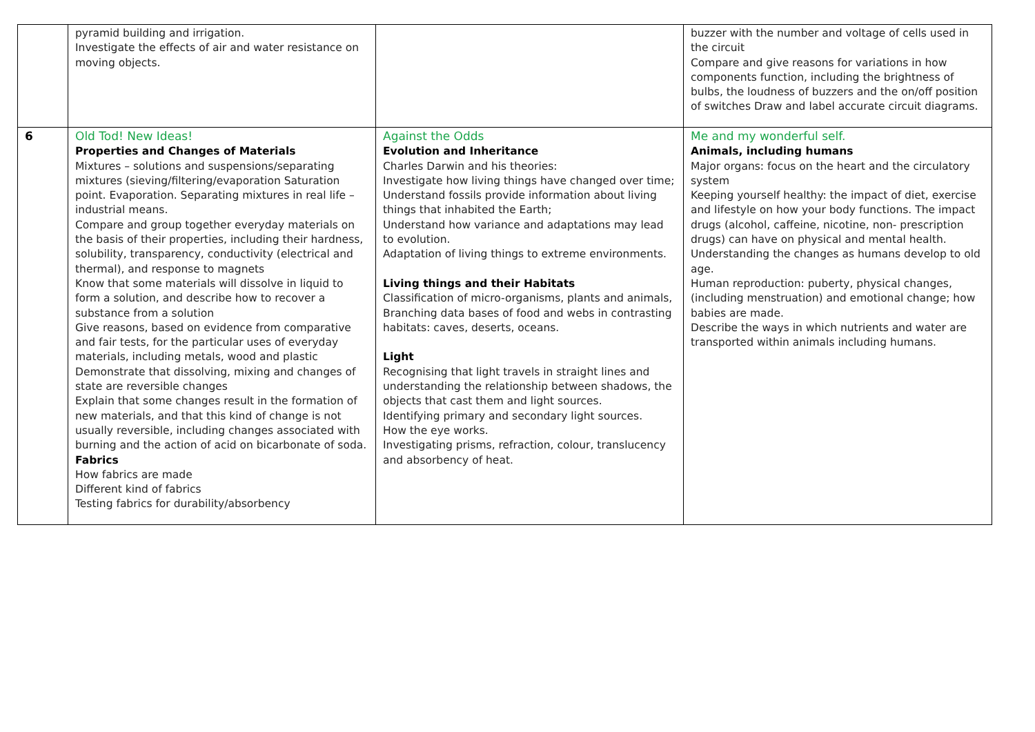| | pyramid building and irrigation. Investigate the effects of air and water resistance on moving objects. | | buzzer with the number and voltage of cells used in the circuit Compare and give reasons for variations in how components function, including the brightness of bulbs, the loudness of buzzers and the on/off position of switches Draw and label accurate circuit diagrams. |
| 6 | Old Tod! New Ideas! Properties and Changes of Materials Mixtures – solutions and suspensions/separating mixtures (sieving/filtering/evaporation Saturation point. Evaporation. Separating mixtures in real life – industrial means. Compare and group together everyday materials on the basis of their properties, including their hardness, solubility, transparency, conductivity (electrical and thermal), and response to magnets Know that some materials will dissolve in liquid to form a solution, and describe how to recover a substance from a solution Give reasons, based on evidence from comparative and fair tests, for the particular uses of everyday materials, including metals, wood and plastic Demonstrate that dissolving, mixing and changes of state are reversible changes Explain that some changes result in the formation of new materials, and that this kind of change is not usually reversible, including changes associated with burning and the action of acid on bicarbonate of soda. Fabrics How fabrics are made Different kind of fabrics Testing fabrics for durability/absorbency | Against the Odds Evolution and Inheritance Charles Darwin and his theories: Investigate how living things have changed over time; Understand fossils provide information about living things that inhabited the Earth; Understand how variance and adaptations may lead to evolution. Adaptation of living things to extreme environments. Living things and their Habitats Classification of micro-organisms, plants and animals, Branching data bases of food and webs in contrasting habitats: caves, deserts, oceans. Light Recognising that light travels in straight lines and understanding the relationship between shadows, the objects that cast them and light sources. Identifying primary and secondary light sources. How the eye works. Investigating prisms, refraction, colour, translucency and absorbency of heat. | Me and my wonderful self. Animals, including humans Major organs: focus on the heart and the circulatory system Keeping yourself healthy: the impact of diet, exercise and lifestyle on how your body functions. The impact drugs (alcohol, caffeine, nicotine, non- prescription drugs) can have on physical and mental health. Understanding the changes as humans develop to old age. Human reproduction: puberty, physical changes, (including menstruation) and emotional change; how babies are made. Describe the ways in which nutrients and water are transported within animals including humans. |